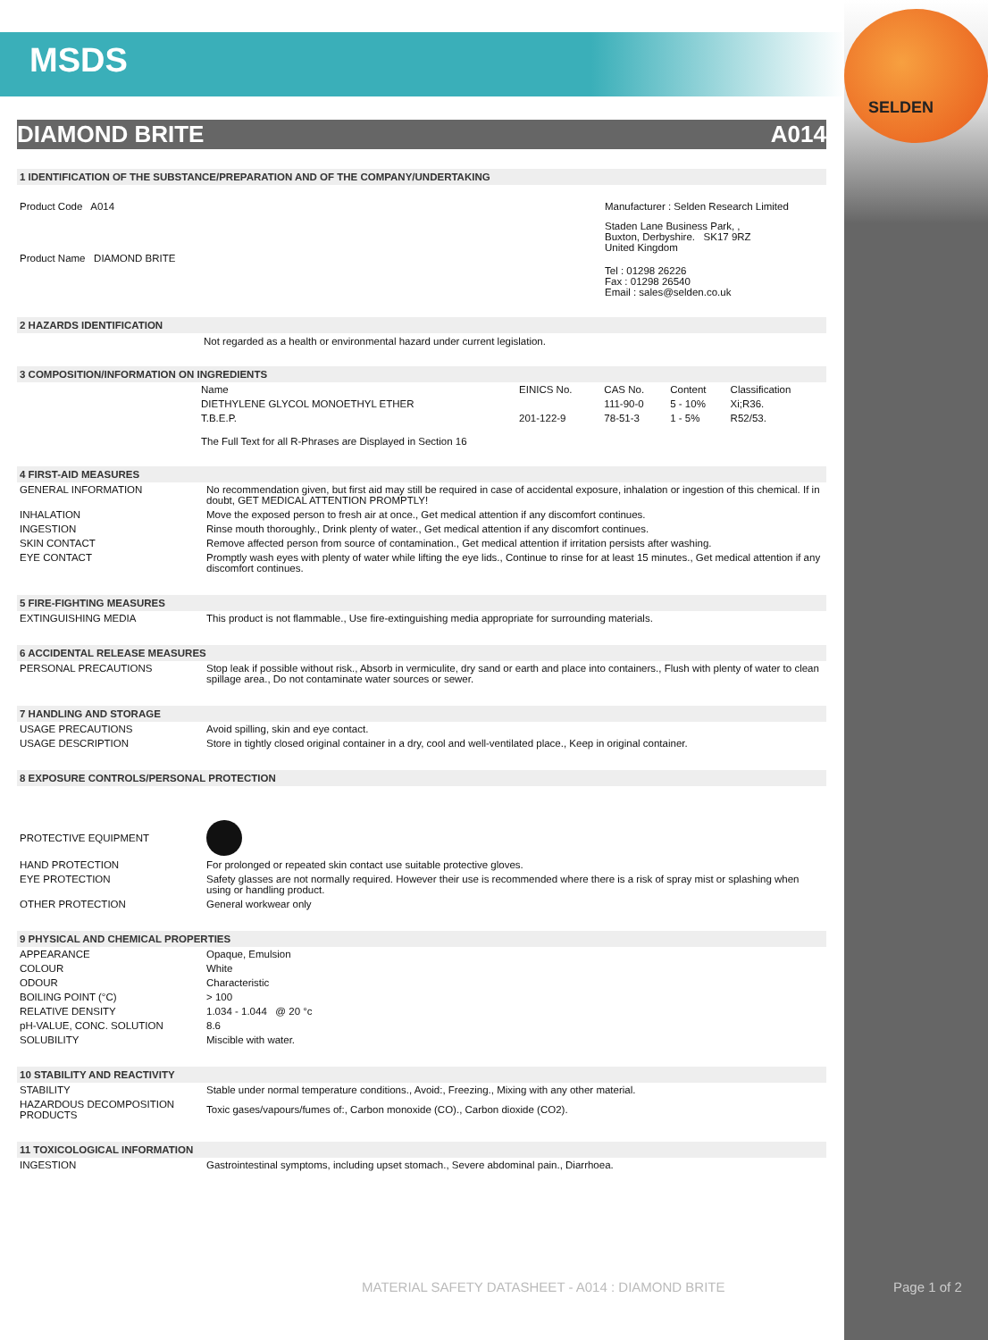SELDEN
MSDS
DIAMOND BRITE A014
1 IDENTIFICATION OF THE SUBSTANCE/PREPARATION AND OF THE COMPANY/UNDERTAKING
Product Code A014
Product Name DIAMOND BRITE
Manufacturer : Selden Research Limited
Staden Lane Business Park, ,
Buxton, Derbyshire. SK17 9RZ
United Kingdom
Tel : 01298 26226
Fax : 01298 26540
Email : sales@selden.co.uk
2 HAZARDS IDENTIFICATION
Not regarded as a health or environmental hazard under current legislation.
3 COMPOSITION/INFORMATION ON INGREDIENTS
| Name | EINICS No. | CAS No. | Content | Classification |
| DIETHYLENE GLYCOL MONOETHYL ETHER | | 111-90-0 | 5 - 10% | Xi;R36. |
| T.B.E.P. | 201-122-9 | 78-51-3 | 1 - 5% | R52/53. |
The Full Text for all R-Phrases are Displayed in Section 16
4 FIRST-AID MEASURES
| GENERAL INFORMATION | No recommendation given, but first aid may still be required in case of accidental exposure, inhalation or ingestion of this chemical. If in doubt, GET MEDICAL ATTENTION PROMPTLY! |
| INHALATION | Move the exposed person to fresh air at once., Get medical attention if any discomfort continues. |
| INGESTION | Rinse mouth thoroughly., Drink plenty of water., Get medical attention if any discomfort continues. |
| SKIN CONTACT | Remove affected person from source of contamination., Get medical attention if irritation persists after washing. |
| EYE CONTACT | Promptly wash eyes with plenty of water while lifting the eye lids., Continue to rinse for at least 15 minutes., Get medical attention if any discomfort continues. |
5 FIRE-FIGHTING MEASURES
| EXTINGUISHING MEDIA | This product is not flammable., Use fire-extinguishing media appropriate for surrounding materials. |
6 ACCIDENTAL RELEASE MEASURES
| PERSONAL PRECAUTIONS | Stop leak if possible without risk., Absorb in vermiculite, dry sand or earth and place into containers., Flush with plenty of water to clean spillage area., Do not contaminate water sources or sewer. |
7 HANDLING AND STORAGE
| USAGE PRECAUTIONS | Avoid spilling, skin and eye contact. |
| USAGE DESCRIPTION | Store in tightly closed original container in a dry, cool and well-ventilated place., Keep in original container. |
8 EXPOSURE CONTROLS/PERSONAL PROTECTION
| PROTECTIVE EQUIPMENT | |
| HAND PROTECTION | For prolonged or repeated skin contact use suitable protective gloves. |
| EYE PROTECTION | Safety glasses are not normally required. However their use is recommended where there is a risk of spray mist or splashing when using or handling product. |
| OTHER PROTECTION | General workwear only |
9 PHYSICAL AND CHEMICAL PROPERTIES
| APPEARANCE | Opaque, Emulsion |
| COLOUR | White |
| ODOUR | Characteristic |
| BOILING POINT (°C) | > 100 |
| RELATIVE DENSITY | 1.034 - 1.044 @ 20 °c |
| pH-VALUE, CONC. SOLUTION | 8.6 |
| SOLUBILITY | Miscible with water. |
10 STABILITY AND REACTIVITY
| STABILITY | Stable under normal temperature conditions., Avoid:, Freezing., Mixing with any other material. |
| HAZARDOUS DECOMPOSITION PRODUCTS | Toxic gases/vapours/fumes of:, Carbon monoxide (CO)., Carbon dioxide (CO2). |
11 TOXICOLOGICAL INFORMATION
| INGESTION | Gastrointestinal symptoms, including upset stomach., Severe abdominal pain., Diarrhoea. |
MATERIAL SAFETY DATASHEET - A014 : DIAMOND BRITE
Page 1 of 2